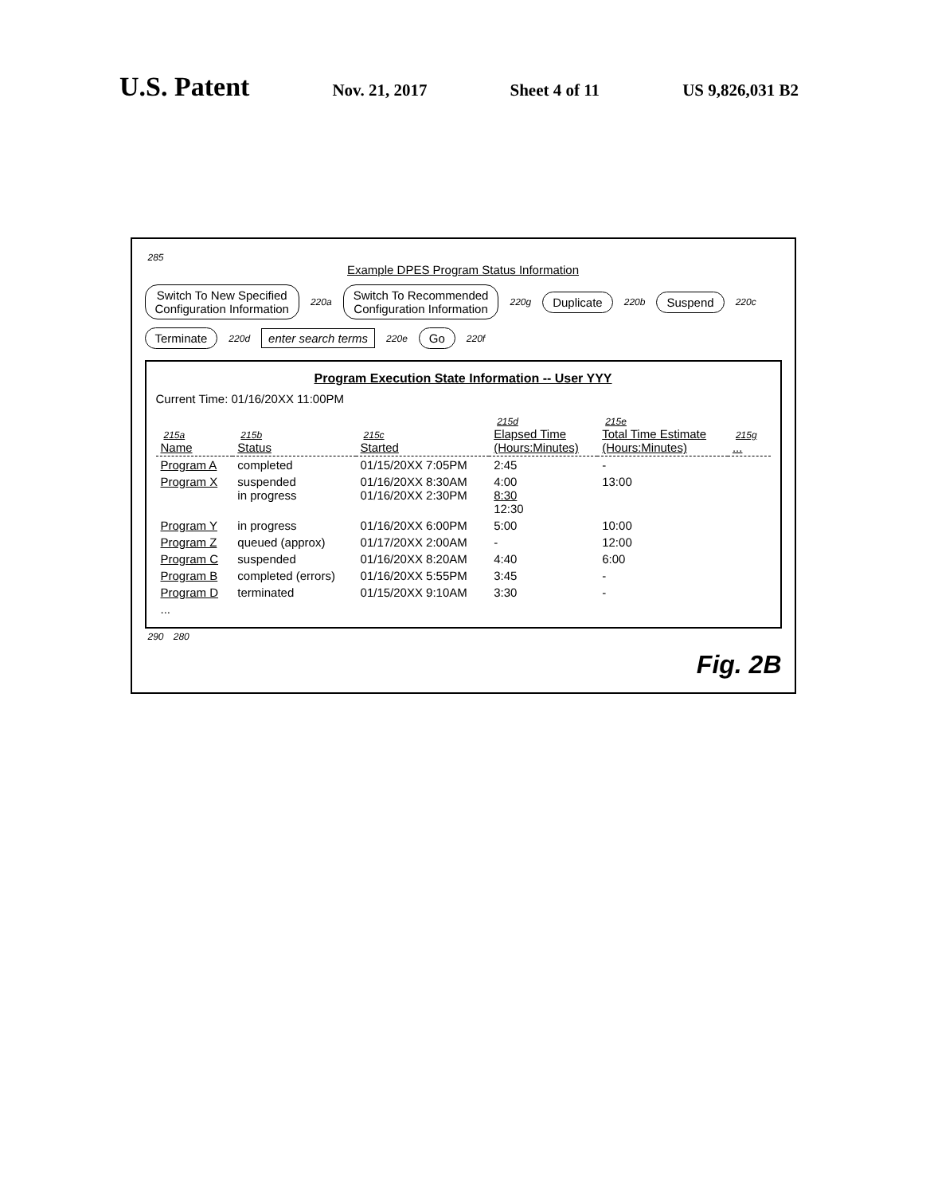U.S. Patent
Nov. 21, 2017 Sheet 4 of 11 US 9,826,031 B2
285
Example DPES Program Status Information
Switch To New Specified
Configuration Information
220a
Switch To Recommended
Configuration Information
220g
Duplicate
220b
Suspend
220c
Terminate
220d
enter search terms
220e
Go
220f
Program Execution State Information -- User YYY
Current Time: 01/16/20XX 11:00PM
| 215a Name | 215b Status | 215c Started | 215d Elapsed Time (Hours:Minutes) | 215e Total Time Estimate (Hours:Minutes) | 215g ... |
| --- | --- | --- | --- | --- | --- |
| Program A | completed | 01/15/20XX 7:05PM | 2:45 | - | |
| Program X | suspended in progress | 01/16/20XX 8:30AM 01/16/20XX 2:30PM | 4:00 8:30 12:30 | 13:00 | |
| Program Y | in progress | 01/16/20XX 6:00PM | 5:00 | 10:00 | |
| Program Z | queued (approx) | 01/17/20XX 2:00AM | - | 12:00 | |
| Program C | suspended | 01/16/20XX 8:20AM | 4:40 | 6:00 | |
| Program B | completed (errors) | 01/16/20XX 5:55PM | 3:45 | - | |
| Program D | terminated | 01/15/20XX 9:10AM | 3:30 | - | |
| ... | | | | | |
290 280
Fig. 2B